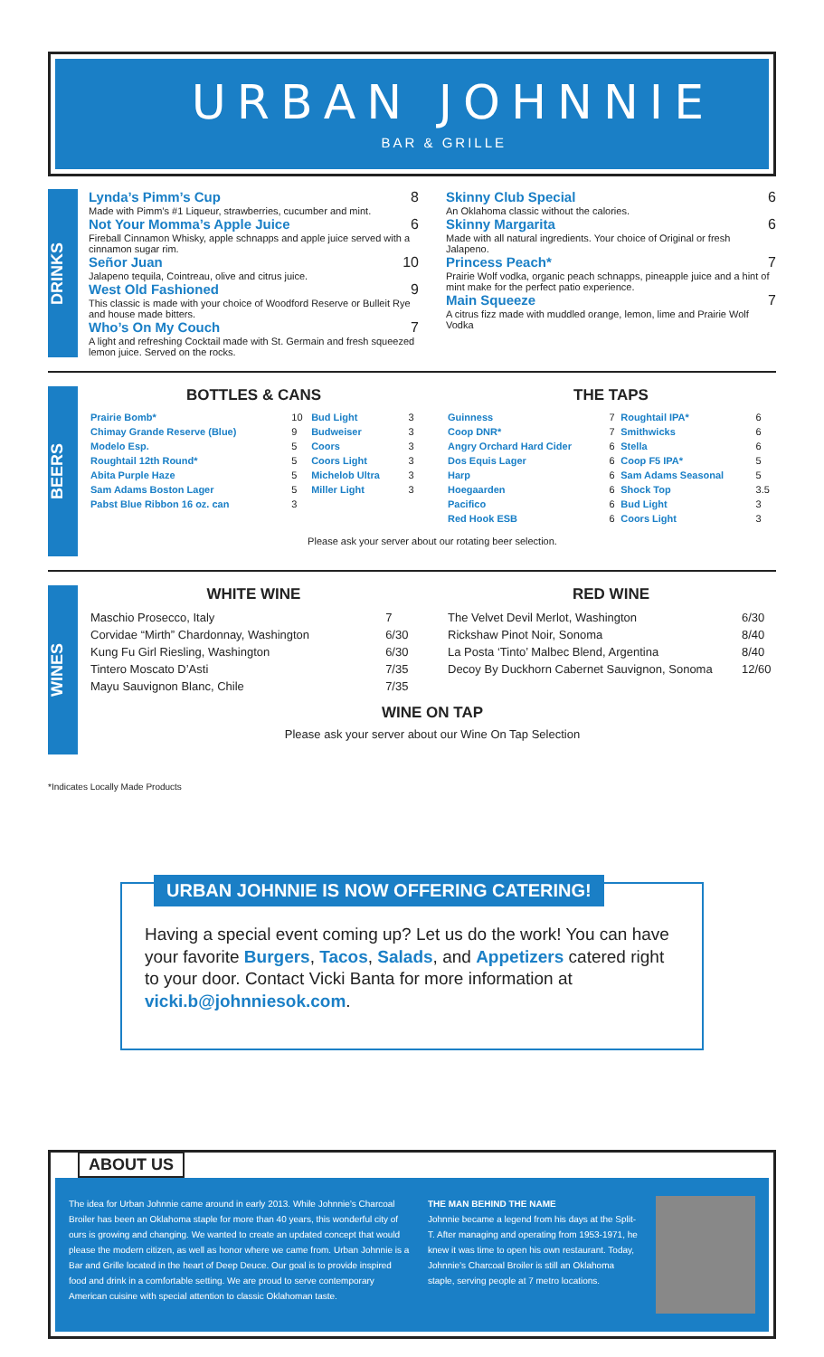URBAN JOHNNIE
BAR & GRILLE
DRINKS
Lynda’s Pimm’s Cup 8
Made with Pimm’s #1 Liqueur, strawberries, cucumber and mint.
Not Your Momma’s Apple Juice 6
Fireball Cinnamon Whisky, apple schnapps and apple juice served with a cinnamon sugar rim.
Señor Juan 10
Jalapeno tequila, Cointreau, olive and citrus juice.
West Old Fashioned 9
This classic is made with your choice of Woodford Reserve or Bulleit Rye and house made bitters.
Who’s On My Couch 7
A light and refreshing Cocktail made with St. Germain and fresh squeezed lemon juice. Served on the rocks.
Skinny Club Special 6
An Oklahoma classic without the calories.
Skinny Margarita 6
Made with all natural ingredients. Your choice of Original or fresh Jalapeno.
Princess Peach* 7
Prairie Wolf vodka, organic peach schnapps, pineapple juice and a hint of mint make for the perfect patio experience.
Main Squeeze 7
A citrus fizz made with muddled orange, lemon, lime and Prairie Wolf Vodka
BEERS
BOTTLES & CANS
| Prairie Bomb* | 10 | Bud Light | 3 |
| Chimay Grande Reserve (Blue) | 9 | Budweiser | 3 |
| Modelo Esp. | 5 | Coors | 3 |
| Roughtail 12th Round* | 5 | Coors Light | 3 |
| Abita Purple Haze | 5 | Michelob Ultra | 3 |
| Sam Adams Boston Lager | 5 | Miller Light | 3 |
| Pabst Blue Ribbon 16 oz. can | 3 | | |
THE TAPS
| Guinness | 7 | Roughtail IPA* | 6 |
| Coop DNR* | 7 | Smithwicks | 6 |
| Angry Orchard Hard Cider | 6 | Stella | 6 |
| Dos Equis Lager | 6 | Coop F5 IPA* | 5 |
| Harp | 6 | Sam Adams Seasonal | 5 |
| Hoegaarden | 6 | Shock Top | 3.5 |
| Pacifico | 6 | Bud Light | 3 |
| Red Hook ESB | 6 | Coors Light | 3 |
Please ask your server about our rotating beer selection.
WINES
WHITE WINE
| Maschio Prosecco, Italy | 7 |
| Corvidae “Mirth” Chardonnay, Washington | 6/30 |
| Kung Fu Girl Riesling, Washington | 6/30 |
| Tintero Moscato D’Asti | 7/35 |
| Mayu Sauvignon Blanc, Chile | 7/35 |
RED WINE
| The Velvet Devil Merlot, Washington | 6/30 |
| Rickshaw Pinot Noir, Sonoma | 8/40 |
| La Posta ‘Tinto’ Malbec Blend, Argentina | 8/40 |
| Decoy By Duckhorn Cabernet Sauvignon, Sonoma | 12/60 |
WINE ON TAP
Please ask your server about our Wine On Tap Selection
*Indicates Locally Made Products
URBAN JOHNNIE IS NOW OFFERING CATERING!
Having a special event coming up? Let us do the work! You can have your favorite Burgers, Tacos, Salads, and Appetizers catered right to your door. Contact Vicki Banta for more information at vicki.b@johnniesok.com.
ABOUT US
The idea for Urban Johnnie came around in early 2013. While Johnnie’s Charcoal Broiler has been an Oklahoma staple for more than 40 years, this wonderful city of ours is growing and changing. We wanted to create an updated concept that would please the modern citizen, as well as honor where we came from. Urban Johnnie is a Bar and Grille located in the heart of Deep Deuce. Our goal is to provide inspired food and drink in a comfortable setting. We are proud to serve contemporary American cuisine with special attention to classic Oklahoman taste.
THE MAN BEHIND THE NAME
Johnnie became a legend from his days at the Split-T. After managing and operating from 1953-1971, he knew it was time to open his own restaurant. Today, Johnnie’s Charcoal Broiler is still an Oklahoma staple, serving people at 7 metro locations.